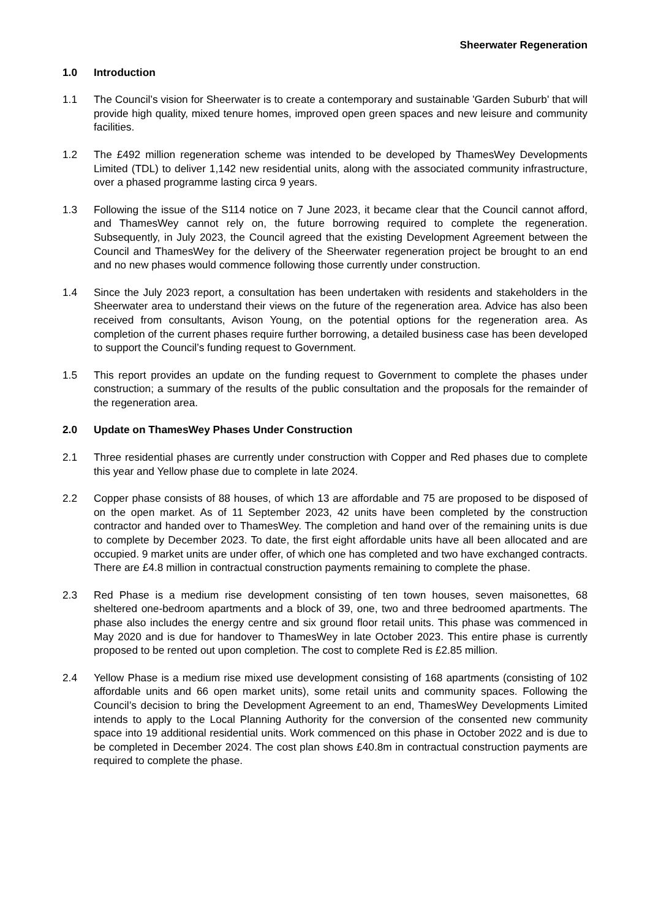Sheerwater Regeneration
1.0 Introduction
1.1 The Council’s vision for Sheerwater is to create a contemporary and sustainable 'Garden Suburb' that will provide high quality, mixed tenure homes, improved open green spaces and new leisure and community facilities.
1.2 The £492 million regeneration scheme was intended to be developed by ThamesWey Developments Limited (TDL) to deliver 1,142 new residential units, along with the associated community infrastructure, over a phased programme lasting circa 9 years.
1.3 Following the issue of the S114 notice on 7 June 2023, it became clear that the Council cannot afford, and ThamesWey cannot rely on, the future borrowing required to complete the regeneration. Subsequently, in July 2023, the Council agreed that the existing Development Agreement between the Council and ThamesWey for the delivery of the Sheerwater regeneration project be brought to an end and no new phases would commence following those currently under construction.
1.4 Since the July 2023 report, a consultation has been undertaken with residents and stakeholders in the Sheerwater area to understand their views on the future of the regeneration area. Advice has also been received from consultants, Avison Young, on the potential options for the regeneration area. As completion of the current phases require further borrowing, a detailed business case has been developed to support the Council’s funding request to Government.
1.5 This report provides an update on the funding request to Government to complete the phases under construction; a summary of the results of the public consultation and the proposals for the remainder of the regeneration area.
2.0 Update on ThamesWey Phases Under Construction
2.1 Three residential phases are currently under construction with Copper and Red phases due to complete this year and Yellow phase due to complete in late 2024.
2.2 Copper phase consists of 88 houses, of which 13 are affordable and 75 are proposed to be disposed of on the open market. As of 11 September 2023, 42 units have been completed by the construction contractor and handed over to ThamesWey. The completion and hand over of the remaining units is due to complete by December 2023. To date, the first eight affordable units have all been allocated and are occupied. 9 market units are under offer, of which one has completed and two have exchanged contracts. There are £4.8 million in contractual construction payments remaining to complete the phase.
2.3 Red Phase is a medium rise development consisting of ten town houses, seven maisonettes, 68 sheltered one-bedroom apartments and a block of 39, one, two and three bedroomed apartments. The phase also includes the energy centre and six ground floor retail units. This phase was commenced in May 2020 and is due for handover to ThamesWey in late October 2023. This entire phase is currently proposed to be rented out upon completion. The cost to complete Red is £2.85 million.
2.4 Yellow Phase is a medium rise mixed use development consisting of 168 apartments (consisting of 102 affordable units and 66 open market units), some retail units and community spaces. Following the Council’s decision to bring the Development Agreement to an end, ThamesWey Developments Limited intends to apply to the Local Planning Authority for the conversion of the consented new community space into 19 additional residential units. Work commenced on this phase in October 2022 and is due to be completed in December 2024. The cost plan shows £40.8m in contractual construction payments are required to complete the phase.